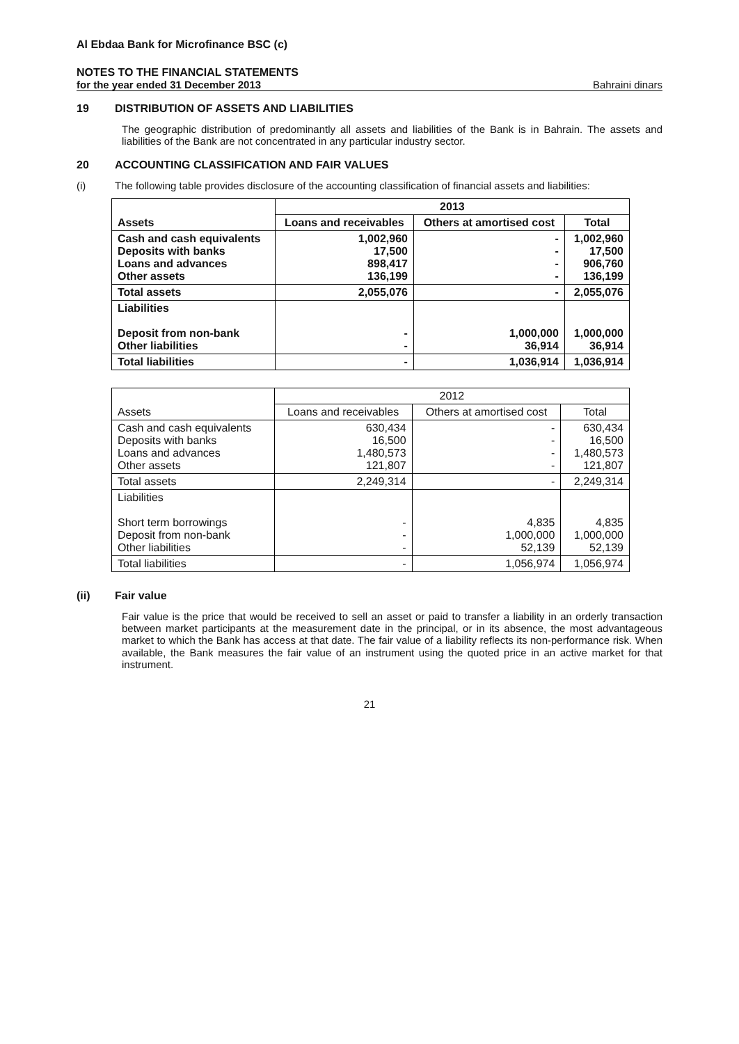Al Ebdaa Bank for Microfinance BSC (c)
NOTES TO THE FINANCIAL STATEMENTS
for the year ended 31 December 2013 Bahraini dinars
19 DISTRIBUTION OF ASSETS AND LIABILITIES
The geographic distribution of predominantly all assets and liabilities of the Bank is in Bahrain. The assets and liabilities of the Bank are not concentrated in any particular industry sector.
20 ACCOUNTING CLASSIFICATION AND FAIR VALUES
(i)
The following table provides disclosure of the accounting classification of financial assets and liabilities:
| Assets | 2013 | | |
| --- | --- | --- | --- |
| | Loans and receivables | Others at amortised cost | Total |
| Cash and cash equivalents Deposits with banks Loans and advances Other assets | 1,002,960 17,500 898,417 136,199 | - - - - | 1,002,960 17,500 906,760 136,199 |
| Total assets | 2,055,076 | - | 2,055,076 |
| Liabilities Deposit from non-bank Other liabilities | - - | 1,000,000 36,914 | 1,000,000 36,914 |
| Total liabilities | - | 1,036,914 | 1,036,914 |
| Assets | 2012 | | |
| --- | --- | --- | --- |
| | Loans and receivables | Others at amortised cost | Total |
| Cash and cash equivalents Deposits with banks Loans and advances Other assets | 630,434 16,500 1,480,573 121,807 | - - - - | 630,434 16,500 1,480,573 121,807 |
| Total assets | 2,249,314 | - | 2,249,314 |
| Liabilities Short term borrowings Deposit from non-bank Other liabilities | - - - | 4,835 1,000,000 52,139 | 4,835 1,000,000 52,139 |
| Total liabilities | - | 1,056,974 | 1,056,974 |
(ii) Fair value
Fair value is the price that would be received to sell an asset or paid to transfer a liability in an orderly transaction between market participants at the measurement date in the principal, or in its absence, the most advantageous market to which the Bank has access at that date. The fair value of a liability reflects its non-performance risk. When available, the Bank measures the fair value of an instrument using the quoted price in an active market for that instrument.
21